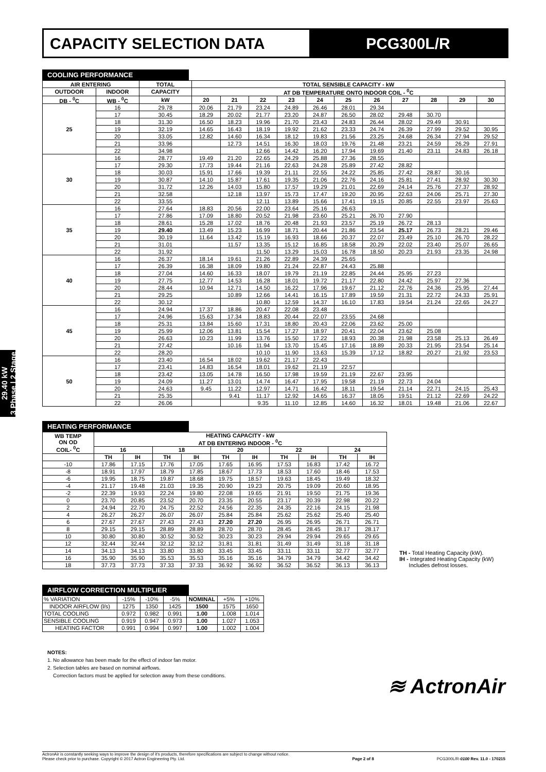CAPACITY SELECTION DATA PCG300L/R
29.40 kW
3 Phase | 2 Stage
COOLING PERFORMANCE
| AIR ENTERING | | TOTAL | TOTAL SENSIBLE CAPACITY - kW | | | | | | | | | | |
| --- | --- | --- | --- | --- | --- | --- | --- | --- | --- | --- | --- | --- | --- |
| OUTDOOR | INDOOR | CAPACITY | AT DB TEMPERATURE ONTO INDOOR COIL - <sup>0</sup>C | | | | | | | | | | |
| DB - <sup>0</sup>C | WB - <sup>0</sup>C | kW | 20 | 21 | 22 | 23 | 24 | 25 | 26 | 27 | 28 | 29 | 30 |
| 25 | 16 | 29.78 | 20.06 | 21.79 | 23.24 | 24.89 | 26.46 | 28.01 | 29.34 | | | | |
| | 17 | 30.45 | 18.29 | 20.02 | 21.77 | 23.20 | 24.87 | 26.50 | 28.02 | 29.48 | 30.70 | | |
| | 18 | 31.30 | 16.50 | 18.23 | 19.96 | 21.70 | 23.43 | 24.83 | 26.44 | 28.02 | 29.49 | 30.91 | |
| | 19 | 32.19 | 14.65 | 16.43 | 18.19 | 19.92 | 21.62 | 23.33 | 24.74 | 26.39 | 27.99 | 29.52 | 30.95 |
| | 20 | 33.05 | 12.82 | 14.60 | 16.34 | 18.12 | 19.83 | 21.56 | 23.25 | 24.68 | 26.34 | 27.94 | 29.52 |
| | 21 | 33.96 | | 12.73 | 14.51 | 16.30 | 18.03 | 19.76 | 21.48 | 23.21 | 24.59 | 26.29 | 27.91 |
| | 22 | 34.98 | | | 12.66 | 14.42 | 16.20 | 17.94 | 19.69 | 21.40 | 23.11 | 24.83 | 26.18 |
| 30 | 16 | 28.77 | 19.49 | 21.20 | 22.65 | 24.29 | 25.88 | 27.36 | 28.55 | | | | |
| | 17 | 29.30 | 17.73 | 19.44 | 21.16 | 22.63 | 24.28 | 25.89 | 27.42 | 28.82 | | | |
| | 18 | 30.03 | 15.91 | 17.66 | 19.39 | 21.11 | 22.55 | 24.22 | 25.85 | 27.42 | 28.87 | 30.16 | |
| | 19 | 30.87 | 14.10 | 15.87 | 17.61 | 19.35 | 21.06 | 22.76 | 24.16 | 25.81 | 27.41 | 28.92 | 30.30 |
| | 20 | 31.72 | 12.26 | 14.03 | 15.80 | 17.57 | 19.29 | 21.01 | 22.69 | 24.14 | 25.76 | 27.37 | 28.92 |
| | 21 | 32.58 | | 12.18 | 13.97 | 15.73 | 17.47 | 19.20 | 20.95 | 22.63 | 24.06 | 25.71 | 27.30 |
| | 22 | 33.55 | | | 12.11 | 13.89 | 15.66 | 17.41 | 19.15 | 20.85 | 22.55 | 23.97 | 25.63 |
| 35 | 16 | 27.64 | 18.83 | 20.56 | 22.00 | 23.64 | 25.16 | 26.63 | | | | | |
| | 17 | 27.86 | 17.09 | 18.80 | 20.52 | 21.98 | 23.60 | 25.21 | 26.70 | 27.90 | | | |
| | 18 | 28.61 | 15.28 | 17.02 | 18.76 | 20.48 | 21.93 | 23.57 | 25.19 | 26.72 | 28.13 | | |
| | 19 | 29.40 | 13.49 | 15.23 | 16.99 | 18.71 | 20.44 | 21.86 | 23.54 | 25.17 | 26.73 | 28.21 | 29.46 |
| | 20 | 30.19 | 11.64 | 13.42 | 15.19 | 16.93 | 18.66 | 20.37 | 22.07 | 23.49 | 25.10 | 26.70 | 28.22 |
| | 21 | 31.01 | | 11.57 | 13.35 | 15.12 | 16.85 | 18.58 | 20.29 | 22.02 | 23.40 | 25.07 | 26.65 |
| | 22 | 31.92 | | | 11.50 | 13.29 | 15.03 | 16.78 | 18.50 | 20.23 | 21.93 | 23.35 | 24.98 |
| 40 | 16 | 26.37 | 18.14 | 19.61 | 21.26 | 22.89 | 24.39 | 25.65 | | | | | |
| | 17 | 26.39 | 16.38 | 18.09 | 19.80 | 21.24 | 22.87 | 24.43 | 25.88 | | | | |
| | 18 | 27.04 | 14.60 | 16.33 | 18.07 | 19.79 | 21.19 | 22.85 | 24.44 | 25.95 | 27.23 | | |
| | 19 | 27.75 | 12.77 | 14.53 | 16.28 | 18.01 | 19.72 | 21.17 | 22.80 | 24.42 | 25.97 | 27.36 | |
| | 20 | 28.44 | 10.94 | 12.71 | 14.50 | 16.22 | 17.96 | 19.67 | 21.12 | 22.76 | 24.36 | 25.95 | 27.44 |
| | 21 | 29.25 | | 10.89 | 12.66 | 14.41 | 16.15 | 17.89 | 19.59 | 21.31 | 22.72 | 24.33 | 25.91 |
| | 22 | 30.12 | | | 10.80 | 12.59 | 14.37 | 16.10 | 17.83 | 19.54 | 21.24 | 22.65 | 24.27 |
| 45 | 16 | 24.94 | 17.37 | 18.86 | 20.47 | 22.08 | 23.48 | | | | | | |
| | 17 | 24.96 | 15.63 | 17.34 | 18.83 | 20.44 | 22.07 | 23.55 | 24.68 | | | | |
| | 18 | 25.31 | 13.84 | 15.60 | 17.31 | 18.80 | 20.43 | 22.06 | 23.62 | 25.00 | | | |
| | 19 | 25.99 | 12.06 | 13.81 | 15.54 | 17.27 | 18.97 | 20.41 | 22.04 | 23.62 | 25.08 | | |
| | 20 | 26.63 | 10.23 | 11.99 | 13.76 | 15.50 | 17.22 | 18.93 | 20.38 | 21.98 | 23.58 | 25.13 | 26.49 |
| | 21 | 27.42 | | 10.16 | 11.94 | 13.70 | 15.45 | 17.16 | 18.89 | 20.33 | 21.95 | 23.54 | 25.14 |
| | 22 | 28.20 | | | 10.10 | 11.90 | 13.63 | 15.39 | 17.12 | 18.82 | 20.27 | 21.92 | 23.53 |
| 50 | 16 | 23.40 | 16.54 | 18.02 | 19.62 | 21.17 | 22.43 | | | | | | |
| | 17 | 23.41 | 14.83 | 16.54 | 18.01 | 19.62 | 21.19 | 22.57 | | | | | |
| | 18 | 23.42 | 13.05 | 14.78 | 16.50 | 17.98 | 19.59 | 21.19 | 22.67 | 23.95 | | | |
| | 19 | 24.09 | 11.27 | 13.01 | 14.74 | 16.47 | 17.95 | 19.58 | 21.19 | 22.73 | 24.04 | | |
| | 20 | 24.63 | 9.45 | 11.22 | 12.97 | 14.71 | 16.42 | 18.11 | 19.54 | 21.14 | 22.71 | 24.15 | 25.43 |
| | 21 | 25.35 | | 9.41 | 11.17 | 12.92 | 14.65 | 16.37 | 18.05 | 19.51 | 21.12 | 22.69 | 24.22 |
| | 22 | 26.06 | | | 9.35 | 11.10 | 12.85 | 14.60 | 16.32 | 18.01 | 19.48 | 21.06 | 22.67 |
HEATING PERFORMANCE
| WB TEMP ON OD COIL- <sup>0</sup>C | HEATING CAPACITY - kW AT DB ENTERING INDOOR - <sup>0</sup>C | | | | | | | | | |
| --- | --- | --- | --- | --- | --- | --- | --- | --- | --- | --- |
| | 16 | | 18 | | 20 | | 22 | | 24 | |
| | TH | IH | TH | IH | TH | IH | TH | IH | TH | IH |
| -10 | 17.86 | 17.15 | 17.76 | 17.05 | 17.65 | 16.95 | 17.53 | 16.83 | 17.42 | 16.72 |
| -8 | 18.91 | 17.97 | 18.79 | 17.85 | 18.67 | 17.73 | 18.53 | 17.60 | 18.46 | 17.53 |
| -6 | 19.95 | 18.75 | 19.87 | 18.68 | 19.75 | 18.57 | 19.63 | 18.45 | 19.49 | 18.32 |
| -4 | 21.17 | 19.48 | 21.03 | 19.35 | 20.90 | 19.23 | 20.75 | 19.09 | 20.60 | 18.95 |
| -2 | 22.39 | 19.93 | 22.24 | 19.80 | 22.08 | 19.65 | 21.91 | 19.50 | 21.75 | 19.36 |
| 0 | 23.70 | 20.85 | 23.52 | 20.70 | 23.35 | 20.55 | 23.17 | 20.39 | 22.98 | 20.22 |
| 2 | 24.94 | 22.70 | 24.75 | 22.52 | 24.56 | 22.35 | 24.35 | 22.16 | 24.15 | 21.98 |
| 4 | 26.27 | 26.27 | 26.07 | 26.07 | 25.84 | 25.84 | 25.62 | 25.62 | 25.40 | 25.40 |
| 6 | 27.67 | 27.67 | 27.43 | 27.43 | 27.20 | 27.20 | 26.95 | 26.95 | 26.71 | 26.71 |
| 8 | 29.15 | 29.15 | 28.89 | 28.89 | 28.70 | 28.70 | 28.45 | 28.45 | 28.17 | 28.17 |
| 10 | 30.80 | 30.80 | 30.52 | 30.52 | 30.23 | 30.23 | 29.94 | 29.94 | 29.65 | 29.65 |
| 12 | 32.44 | 32.44 | 32.12 | 32.12 | 31.81 | 31.81 | 31.49 | 31.49 | 31.18 | 31.18 |
| 14 | 34.13 | 34.13 | 33.80 | 33.80 | 33.45 | 33.45 | 33.11 | 33.11 | 32.77 | 32.77 |
| 16 | 35.90 | 35.90 | 35.53 | 35.53 | 35.16 | 35.16 | 34.79 | 34.79 | 34.42 | 34.42 |
| 18 | 37.73 | 37.73 | 37.33 | 37.33 | 36.92 | 36.92 | 36.52 | 36.52 | 36.13 | 36.13 |
TH - Total Heating Capacity (kW).
IH - Integrated Heating Capacity (kW)
Includes defrost losses.
AIRFLOW CORRECTION MULTIPLIER
| % VARIATION | -15% | -10% | -5% | NOMINAL | +5% | +10% |
| INDOOR AIRFLOW (l/s) | 1275 | 1350 | 1425 | 1500 | 1575 | 1650 |
| TOTAL COOLING | 0.972 | 0.982 | 0.991 | 1.00 | 1.008 | 1.014 |
| SENSIBLE COOLING | 0.919 | 0.947 | 0.973 | 1.00 | 1.027 | 1.053 |
| HEATING FACTOR | 0.991 | 0.994 | 0.997 | 1.00 | 1.002 | 1.004 |
NOTES:
1. No allowance has been made for the effect of indoor fan motor.
2. Selection tables are based on nominal airflows.
Correction factors must be applied for selection away from these conditions.
≋ ActronAir
ActronAir is constantly seeking ways to improve the design of it's products, therefore specifications are subject to change without notice.
Please check prior to purchase. Copyright © 2017 Actron Engineering Pty. Ltd.
Page 2 of 8
PCG300L/R-0100 Rev. 11.0 - 170215